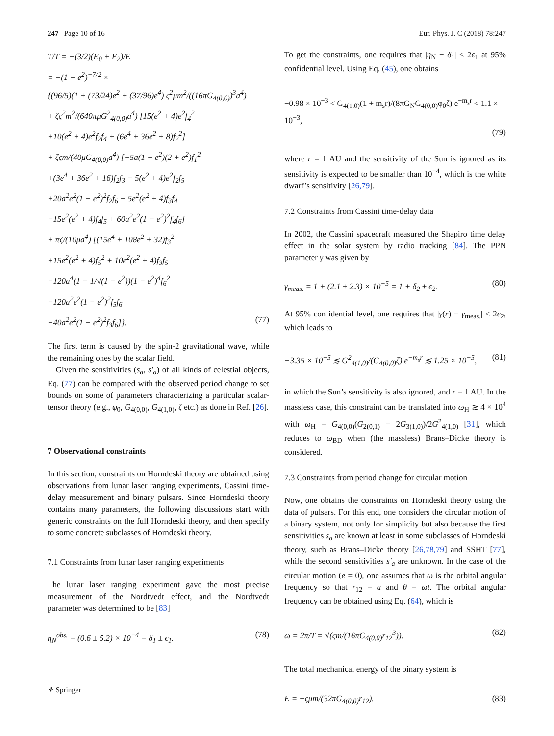247 Page 10 of 16 Eur. Phys. J. C (2018) 78:247
Ṫ/T = −(3/2)(Ė<sub>0</sub> + Ė<sub>2</sub>)/E
= −(1 − e<sup>2</sup>)<sup>−7/2</sup> ×
{(96/5)(1 + (73/24)e<sup>2</sup> + (37/96)e<sup>4</sup>) ς<sup>2</sup>μm<sup>2</sup>/((16πG<sub>4(0,0)</sub>)<sup>3</sup>a<sup>4</sup>)
+ ζς<sup>2</sup>m<sup>2</sup>/(640πμG<sup>2</sup><sub>4(0,0)</sub>a<sup>4</sup>) [15(e<sup>2</sup> + 4)e<sup>2</sup>f<sub>4</sub><sup>2</sup>
+10(e<sup>2</sup> + 4)e<sup>2</sup>f<sub>2</sub>f<sub>4</sub> + (6e<sup>4</sup> + 36e<sup>2</sup> + 8)f<sub>2</sub><sup>2</sup>]
+ ζςm/(40μG<sub>4(0,0)</sub>a<sup>4</sup>) [−5a(1 − e<sup>2</sup>)(2 + e<sup>2</sup>)f<sub>1</sub><sup>2</sup>
+(3e<sup>4</sup> + 36e<sup>2</sup> + 16)f<sub>2</sub>f<sub>3</sub> − 5(e<sup>2</sup> + 4)e<sup>2</sup>f<sub>2</sub>f<sub>5</sub>
+20a<sup>2</sup>e<sup>2</sup>(1 − e<sup>2</sup>)<sup>2</sup>f<sub>2</sub>f<sub>6</sub> − 5e<sup>2</sup>(e<sup>2</sup> + 4)f<sub>3</sub>f<sub>4</sub>
−15e<sup>2</sup>(e<sup>2</sup> + 4)f<sub>4</sub>f<sub>5</sub> + 60a<sup>2</sup>e<sup>2</sup>(1 − e<sup>2</sup>)<sup>2</sup>f<sub>4</sub>f<sub>6</sub>]
+ πζ/(10μa<sup>4</sup>) [(15e<sup>4</sup> + 108e<sup>2</sup> + 32)f<sub>3</sub><sup>2</sup>
+15e<sup>2</sup>(e<sup>2</sup> + 4)f<sub>5</sub><sup>2</sup> + 10e<sup>2</sup>(e<sup>2</sup> + 4)f<sub>3</sub>f<sub>5</sub>
−120a<sup>4</sup>(1 − 1/√(1 − e<sup>2</sup>))(1 − e<sup>2</sup>)<sup>4</sup>f<sub>6</sub><sup>2</sup>
−120a<sup>2</sup>e<sup>2</sup>(1 − e<sup>2</sup>)<sup>2</sup>f<sub>5</sub>f<sub>6</sub>
−40a<sup>2</sup>e<sup>2</sup>(1 − e<sup>2</sup>)<sup>2</sup>f<sub>3</sub>f<sub>6</sub>]}. (77)
The first term is caused by the spin-2 gravitational wave, while the remaining ones by the scalar field.
Given the sensitivities (s<sub>a</sub>, s′<sub>a</sub>) of all kinds of celestial objects, Eq. (77) can be compared with the observed period change to set bounds on some of parameters characterizing a particular scalar-tensor theory (e.g., φ<sub>0</sub>, G<sub>4(0,0)</sub>, G<sub>4(1,0)</sub>, ζ etc.) as done in Ref. [26].
7 Observational constraints
In this section, constraints on Horndeski theory are obtained using observations from lunar laser ranging experiments, Cassini time-delay measurement and binary pulsars. Since Horndeski theory contains many parameters, the following discussions start with generic constraints on the full Horndeski theory, and then specify to some concrete subclasses of Horndeski theory.
7.1 Constraints from lunar laser ranging experiments
The lunar laser ranging experiment gave the most precise measurement of the Nordtvedt effect, and the Nordtvedt parameter was determined to be [83]
η<sub>N</sub><sup>obs.</sup> = (0.6 ± 5.2) × 10<sup>−4</sup> = δ<sub>1</sub> ± ϵ<sub>1</sub>. (78)
To get the constraints, one requires that |η<sub>N</sub> − δ<sub>1</sub>| < 2ϵ<sub>1</sub> at 95% confidential level. Using Eq. (45), one obtains
−0.98 × 10<sup>−3</sup> < G<sub>4(1,0)</sub>(1 + m<sub>s</sub>r)/(8πG<sub>N</sub>G<sub>4(0,0)</sub>φ<sub>0</sub>ζ) e<sup>−m<sub>s</sub>r</sup> < 1.1 × 10<sup>−3</sup>,
(79)
where r = 1 AU and the sensitivity of the Sun is ignored as its sensitivity is expected to be smaller than 10<sup>−4</sup>, which is the white dwarf’s sensitivity [26,79].
7.2 Constraints from Cassini time-delay data
In 2002, the Cassini spacecraft measured the Shapiro time delay effect in the solar system by radio tracking [84]. The PPN parameter γ was given by
γ<sub>meas.</sub> = 1 + (2.1 ± 2.3) × 10<sup>−5</sup> = 1 + δ<sub>2</sub> ± ϵ<sub>2</sub>. (80)
At 95% confidential level, one requires that |γ(r) − γ<sub>meas.</sub>| < 2ϵ<sub>2</sub>, which leads to
−3.35 × 10<sup>−5</sup> ≲ G<sup>2</sup><sub>4(1,0)</sub>/(G<sub>4(0,0)</sub>ζ) e<sup>−m<sub>s</sub>r</sup> ≲ 1.25 × 10<sup>−5</sup>, (81)
in which the Sun’s sensitivity is also ignored, and r = 1 AU. In the massless case, this constraint can be translated into ω<sub>H</sub> ≳ 4 × 10<sup>4</sup> with ω<sub>H</sub> = G<sub>4(0,0)</sub>(G<sub>2(0,1)</sub> − 2G<sub>3(1,0)</sub>)/2G<sup>2</sup><sub>4(1,0)</sub> [31], which reduces to ω<sub>BD</sub> when (the massless) Brans–Dicke theory is considered.
7.3 Constraints from period change for circular motion
Now, one obtains the constraints on Horndeski theory using the data of pulsars. For this end, one considers the circular motion of a binary system, not only for simplicity but also because the first sensitivities s<sub>a</sub> are known at least in some subclasses of Horndeski theory, such as Brans–Dicke theory [26,78,79] and SSHT [77], while the second sensitivities s′<sub>a</sub> are unknown. In the case of the circular motion (e = 0), one assumes that ω is the orbital angular frequency so that r<sub>12</sub> = a and θ = ωt. The orbital angular frequency can be obtained using Eq. (64), which is
ω = 2π/T = √(ςm/(16πG<sub>4(0,0)</sub>r<sub>12</sub><sup>3</sup>)). (82)
The total mechanical energy of the binary system is
E = −ςμm/(32πG<sub>4(0,0)</sub>r<sub>12</sub>). (83)
⚘ Springer